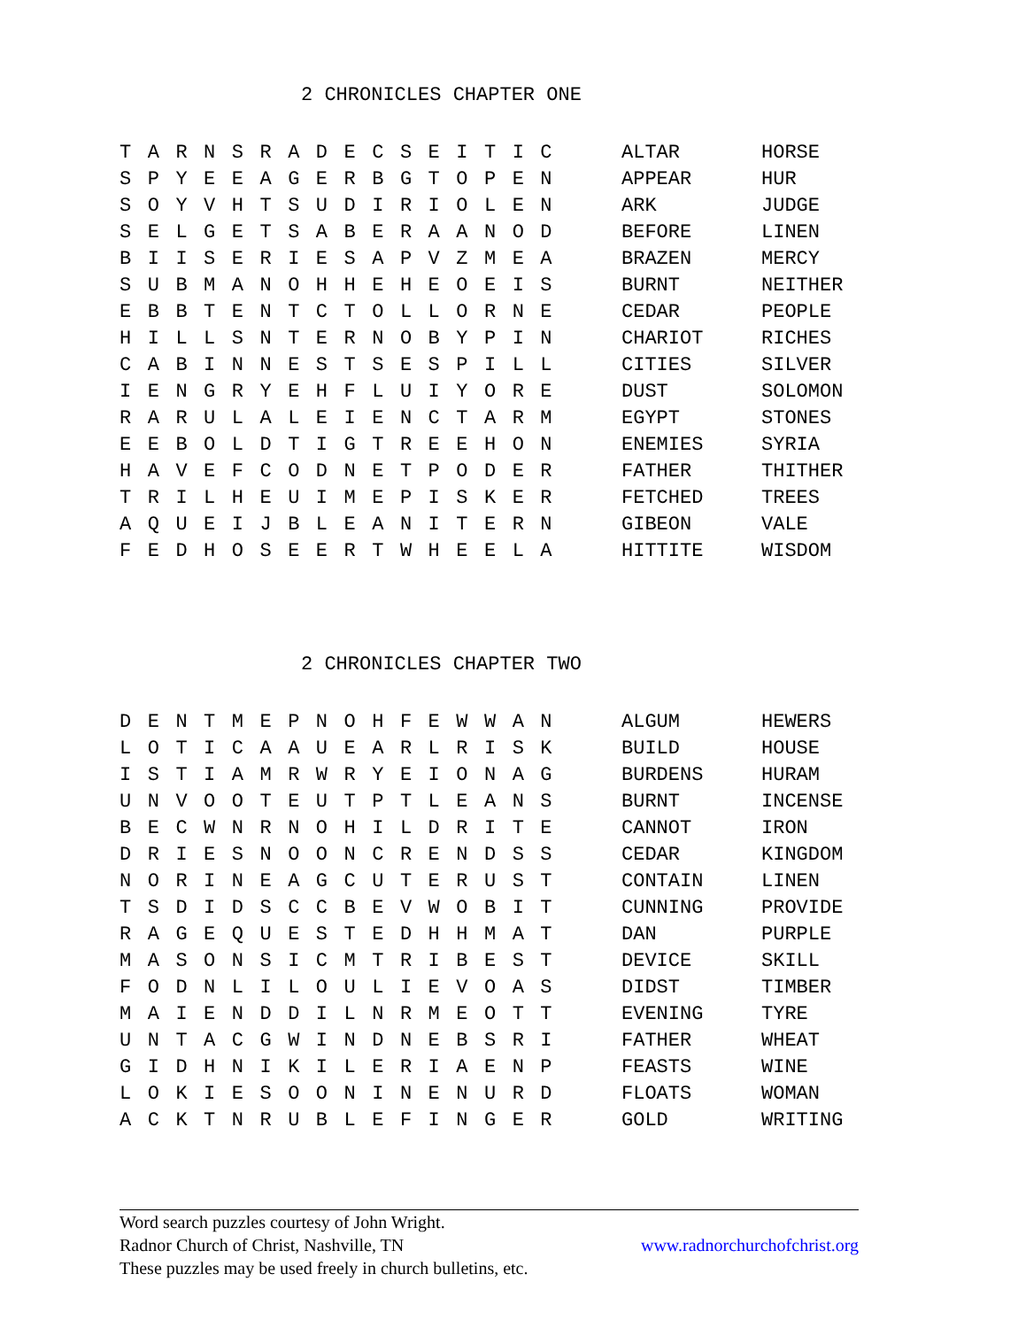2 CHRONICLES CHAPTER ONE
| T | A | R | N | S | R | A | D | E | C | S | E | I | T | I | C | | ALTAR | HORSE |
| S | P | Y | E | E | A | G | E | R | B | G | T | O | P | E | N | | APPEAR | HUR |
| S | O | Y | V | H | T | S | U | D | I | R | I | O | L | E | N | | ARK | JUDGE |
| S | E | L | G | E | T | S | A | B | E | R | A | A | N | O | D | | BEFORE | LINEN |
| B | I | I | S | E | R | I | E | S | A | P | V | Z | M | E | A | | BRAZEN | MERCY |
| S | U | B | M | A | N | O | H | H | E | H | E | O | E | I | S | | BURNT | NEITHER |
| E | B | B | T | E | N | T | C | T | O | L | L | O | R | N | E | | CEDAR | PEOPLE |
| H | I | L | L | S | N | T | E | R | N | O | B | Y | P | I | N | | CHARIOT | RICHES |
| C | A | B | I | N | N | E | S | T | S | E | S | P | I | L | L | | CITIES | SILVER |
| I | E | N | G | R | Y | E | H | F | L | U | I | Y | O | R | E | | DUST | SOLOMON |
| R | A | R | U | L | A | L | E | I | E | N | C | T | A | R | M | | EGYPT | STONES |
| E | E | B | O | L | D | T | I | G | T | R | E | E | H | O | N | | ENEMIES | SYRIA |
| H | A | V | E | F | C | O | D | N | E | T | P | O | D | E | R | | FATHER | THITHER |
| T | R | I | L | H | E | U | I | M | E | P | I | S | K | E | R | | FETCHED | TREES |
| A | Q | U | E | I | J | B | L | E | A | N | I | T | E | R | N | | GIBEON | VALE |
| F | E | D | H | O | S | E | E | R | T | W | H | E | E | L | A | | HITTITE | WISDOM |
2 CHRONICLES CHAPTER TWO
| D | E | N | T | M | E | P | N | O | H | F | E | W | W | A | N | | ALGUM | HEWERS |
| L | O | T | I | C | A | A | U | E | A | R | L | R | I | S | K | | BUILD | HOUSE |
| I | S | T | I | A | M | R | W | R | Y | E | I | O | N | A | G | | BURDENS | HURAM |
| U | N | V | O | O | T | E | U | T | P | T | L | E | A | N | S | | BURNT | INCENSE |
| B | E | C | W | N | R | N | O | H | I | L | D | R | I | T | E | | CANNOT | IRON |
| D | R | I | E | S | N | O | O | N | C | R | E | N | D | S | S | | CEDAR | KINGDOM |
| N | O | R | I | N | E | A | G | C | U | T | E | R | U | S | T | | CONTAIN | LINEN |
| T | S | D | I | D | S | C | C | B | E | V | W | O | B | I | T | | CUNNING | PROVIDE |
| R | A | G | E | Q | U | E | S | T | E | D | H | H | M | A | T | | DAN | PURPLE |
| M | A | S | O | N | S | I | C | M | T | R | I | B | E | S | T | | DEVICE | SKILL |
| F | O | D | N | L | I | L | O | U | L | I | E | V | O | A | S | | DIDST | TIMBER |
| M | A | I | E | N | D | D | I | L | N | R | M | E | O | T | T | | EVENING | TYRE |
| U | N | T | A | C | G | W | I | N | D | N | E | B | S | R | I | | FATHER | WHEAT |
| G | I | D | H | N | I | K | I | L | E | R | I | A | E | N | P | | FEASTS | WINE |
| L | O | K | I | E | S | O | O | N | I | N | E | N | U | R | D | | FLOATS | WOMAN |
| A | C | K | T | N | R | U | B | L | E | F | I | N | G | E | R | | GOLD | WRITING |
Word search puzzles courtesy of John Wright.
Radnor Church of Christ, Nashville, TN www.radnorchurchofchrist.org
These puzzles may be used freely in church bulletins, etc.